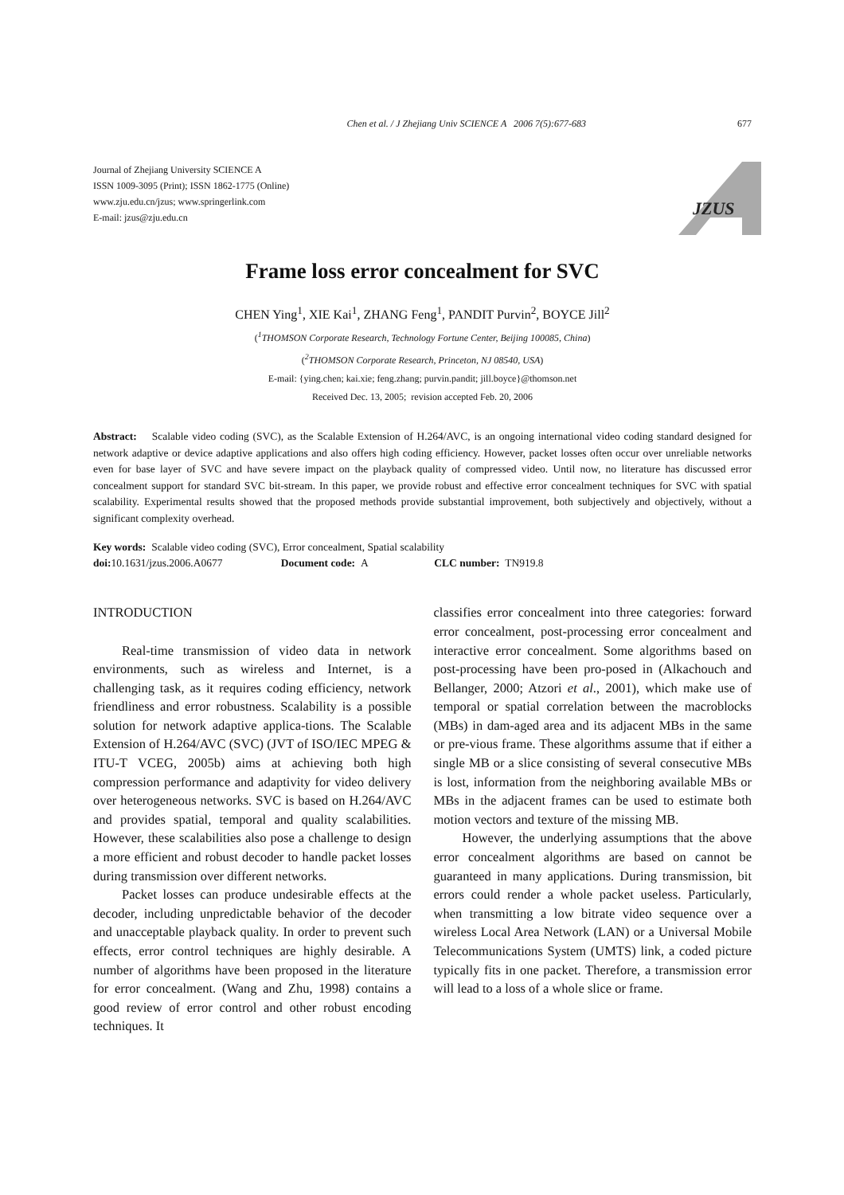Chen et al. / J Zhejiang Univ SCIENCE A 2006 7(5):677-683 677
Journal of Zhejiang University SCIENCE A
ISSN 1009-3095 (Print); ISSN 1862-1775 (Online)
www.zju.edu.cn/jzus; www.springerlink.com
E-mail: jzus@zju.edu.cn
JZUS
Frame loss error concealment for SVC
CHEN Ying<sup>1</sup>, XIE Kai<sup>1</sup>, ZHANG Feng<sup>1</sup>, PANDIT Purvin<sup>2</sup>, BOYCE Jill<sup>2</sup>
(<sup>1</sup>THOMSON Corporate Research, Technology Fortune Center, Beijing 100085, China)
(<sup>2</sup>THOMSON Corporate Research, Princeton, NJ 08540, USA)
E-mail: {ying.chen; kai.xie; feng.zhang; purvin.pandit; jill.boyce}@thomson.net
Received Dec. 13, 2005; revision accepted Feb. 20, 2006
Abstract: Scalable video coding (SVC), as the Scalable Extension of H.264/AVC, is an ongoing international video coding standard designed for network adaptive or device adaptive applications and also offers high coding efficiency. However, packet losses often occur over unreliable networks even for base layer of SVC and have severe impact on the playback quality of compressed video. Until now, no literature has discussed error concealment support for standard SVC bit-stream. In this paper, we provide robust and effective error concealment techniques for SVC with spatial scalability. Experimental results showed that the proposed methods provide substantial improvement, both subjectively and objectively, without a significant complexity overhead.
Key words: Scalable video coding (SVC), Error concealment, Spatial scalability
doi: 10.1631/jzus.2006.A0677 Document code: A CLC number: TN919.8
INTRODUCTION
Real-time transmission of video data in network environments, such as wireless and Internet, is a challenging task, as it requires coding efficiency, network friendliness and error robustness. Scalability is a possible solution for network adaptive applica-tions. The Scalable Extension of H.264/AVC (SVC) (JVT of ISO/IEC MPEG & ITU-T VCEG, 2005b) aims at achieving both high compression performance and adaptivity for video delivery over heterogeneous networks. SVC is based on H.264/AVC and provides spatial, temporal and quality scalabilities. However, these scalabilities also pose a challenge to design a more efficient and robust decoder to handle packet losses during transmission over different networks.
Packet losses can produce undesirable effects at the decoder, including unpredictable behavior of the decoder and unacceptable playback quality. In order to prevent such effects, error control techniques are highly desirable. A number of algorithms have been proposed in the literature for error concealment. (Wang and Zhu, 1998) contains a good review of error control and other robust encoding techniques. It
classifies error concealment into three categories: forward error concealment, post-processing error concealment and interactive error concealment. Some algorithms based on post-processing have been pro-posed in (Alkachouch and Bellanger, 2000; Atzori et al., 2001), which make use of temporal or spatial correlation between the macroblocks (MBs) in dam-aged area and its adjacent MBs in the same or pre-vious frame. These algorithms assume that if either a single MB or a slice consisting of several consecutive MBs is lost, information from the neighboring available MBs or MBs in the adjacent frames can be used to estimate both motion vectors and texture of the missing MB.
However, the underlying assumptions that the above error concealment algorithms are based on cannot be guaranteed in many applications. During transmission, bit errors could render a whole packet useless. Particularly, when transmitting a low bitrate video sequence over a wireless Local Area Network (LAN) or a Universal Mobile Telecommunications System (UMTS) link, a coded picture typically fits in one packet. Therefore, a transmission error will lead to a loss of a whole slice or frame.